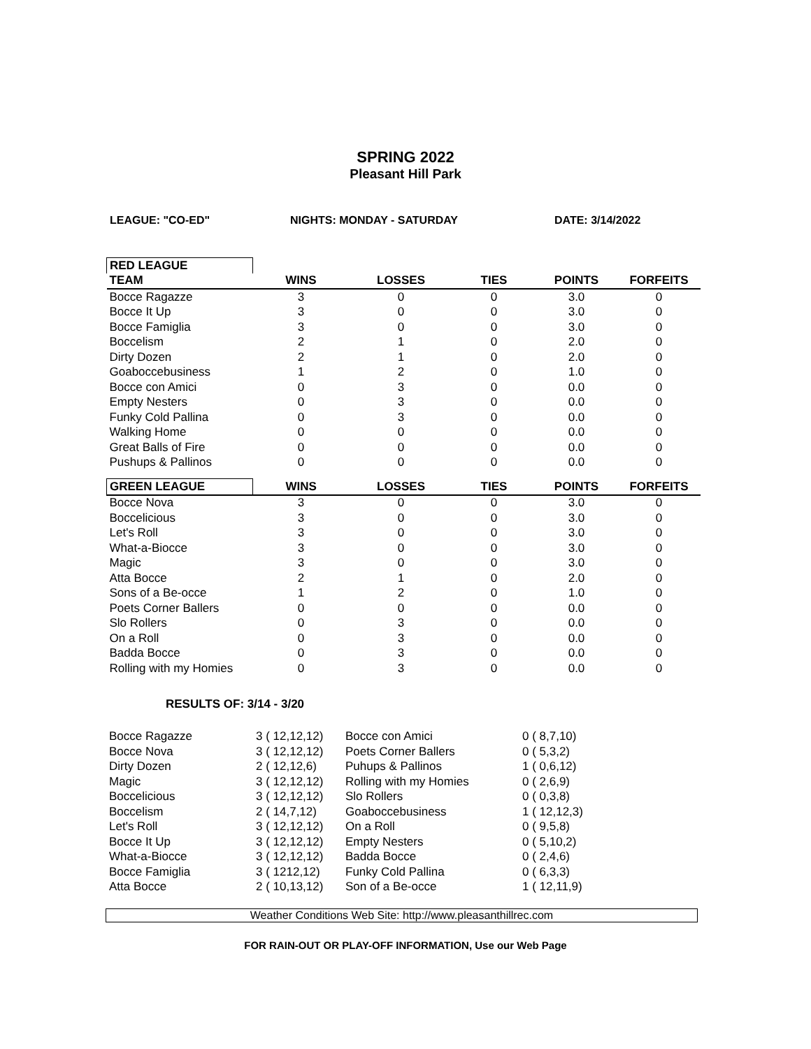SPRING 2022
Pleasant Hill Park
LEAGUE: "CO-ED" NIGHTS: MONDAY - SATURDAY DATE: 3/14/2022
| RED LEAGUE | | | | | |
| --- | --- | --- | --- | --- | --- |
| TEAM | WINS | LOSSES | TIES | POINTS | FORFEITS |
| Bocce Ragazze | 3 | 0 | 0 | 3.0 | 0 |
| Bocce It Up | 3 | 0 | 0 | 3.0 | 0 |
| Bocce Famiglia | 3 | 0 | 0 | 3.0 | 0 |
| Boccelism | 2 | 1 | 0 | 2.0 | 0 |
| Dirty Dozen | 2 | 1 | 0 | 2.0 | 0 |
| Goaboccebusiness | 1 | 2 | 0 | 1.0 | 0 |
| Bocce con Amici | 0 | 3 | 0 | 0.0 | 0 |
| Empty Nesters | 0 | 3 | 0 | 0.0 | 0 |
| Funky Cold Pallina | 0 | 3 | 0 | 0.0 | 0 |
| Walking Home | 0 | 0 | 0 | 0.0 | 0 |
| Great Balls of Fire | 0 | 0 | 0 | 0.0 | 0 |
| Pushups & Pallinos | 0 | 0 | 0 | 0.0 | 0 |
| GREEN LEAGUE | WINS | LOSSES | TIES | POINTS | FORFEITS |
| Bocce Nova | 3 | 0 | 0 | 3.0 | 0 |
| Boccelicious | 3 | 0 | 0 | 3.0 | 0 |
| Let's Roll | 3 | 0 | 0 | 3.0 | 0 |
| What-a-Biocce | 3 | 0 | 0 | 3.0 | 0 |
| Magic | 3 | 0 | 0 | 3.0 | 0 |
| Atta Bocce | 2 | 1 | 0 | 2.0 | 0 |
| Sons of a Be-occe | 1 | 2 | 0 | 1.0 | 0 |
| Poets Corner Ballers | 0 | 0 | 0 | 0.0 | 0 |
| Slo Rollers | 0 | 3 | 0 | 0.0 | 0 |
| On a Roll | 0 | 3 | 0 | 0.0 | 0 |
| Badda Bocce | 0 | 3 | 0 | 0.0 | 0 |
| Rolling with my Homies | 0 | 3 | 0 | 0.0 | 0 |
RESULTS OF: 3/14 - 3/20
| Bocce Ragazze | 3 ( 12,12,12) | Bocce con Amici | 0 ( 8,7,10) |
| Bocce Nova | 3 ( 12,12,12) | Poets Corner Ballers | 0 ( 5,3,2) |
| Dirty Dozen | 2 ( 12,12,6) | Puhups & Pallinos | 1 ( 0,6,12) |
| Magic | 3 ( 12,12,12) | Rolling with my Homies | 0 ( 2,6,9) |
| Boccelicious | 3 ( 12,12,12) | Slo Rollers | 0 ( 0,3,8) |
| Boccelism | 2 ( 14,7,12) | Goaboccebusiness | 1 ( 12,12,3) |
| Let's Roll | 3 ( 12,12,12) | On a Roll | 0 ( 9,5,8) |
| Bocce It Up | 3 ( 12,12,12) | Empty Nesters | 0 ( 5,10,2) |
| What-a-Biocce | 3 ( 12,12,12) | Badda Bocce | 0 ( 2,4,6) |
| Bocce Famiglia | 3 ( 1212,12) | Funky Cold Pallina | 0 ( 6,3,3) |
| Atta Bocce | 2 ( 10,13,12) | Son of a Be-occe | 1 ( 12,11,9) |
Weather Conditions Web Site: http://www.pleasanthillrec.com
FOR RAIN-OUT OR PLAY-OFF INFORMATION, Use our Web Page